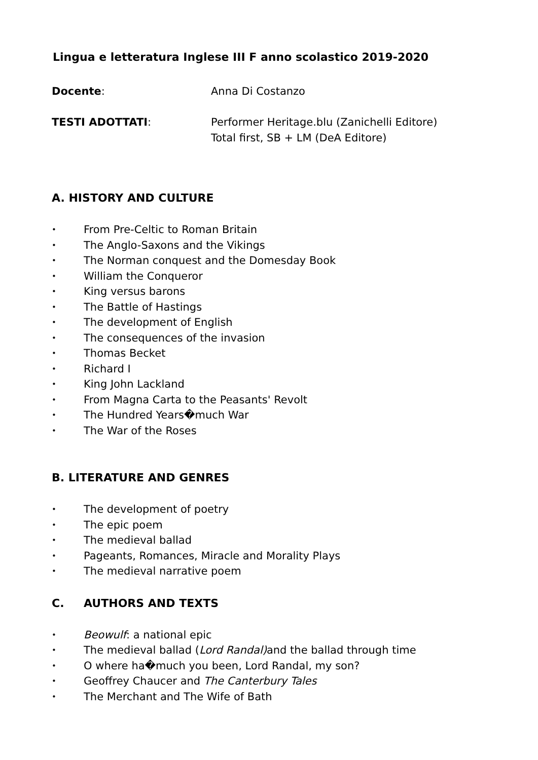Lingua e letteratura Inglese III F anno scolastico 2019-2020
Docente: Anna Di Costanzo
TESTI ADOTTATI: Performer Heritage.blu (Zanichelli Editore)
Total first, SB + LM (DeA Editore)
A. HISTORY AND CULTURE
• From Pre-Celtic to Roman Britain
• The Anglo-Saxons and the Vikings
• The Norman conquest and the Domesday Book
• William the Conqueror
• King versus barons
• The Battle of Hastings
• The development of English
• The consequences of the invasion
• Thomas Becket
• Richard I
• King John Lackland
• From Magna Carta to the Peasants' Revolt
• The Hundred Years�much War
• The War of the Roses
B. LITERATURE AND GENRES
• The development of poetry
• The epic poem
• The medieval ballad
• Pageants, Romances, Miracle and Morality Plays
• The medieval narrative poem
C. AUTHORS AND TEXTS
• Beowulf: a national epic
• The medieval ballad (Lord Randal) and the ballad through time
• O where ha�much you been, Lord Randal, my son?
• Geoffrey Chaucer and The Canterbury Tales
• The Merchant and The Wife of Bath